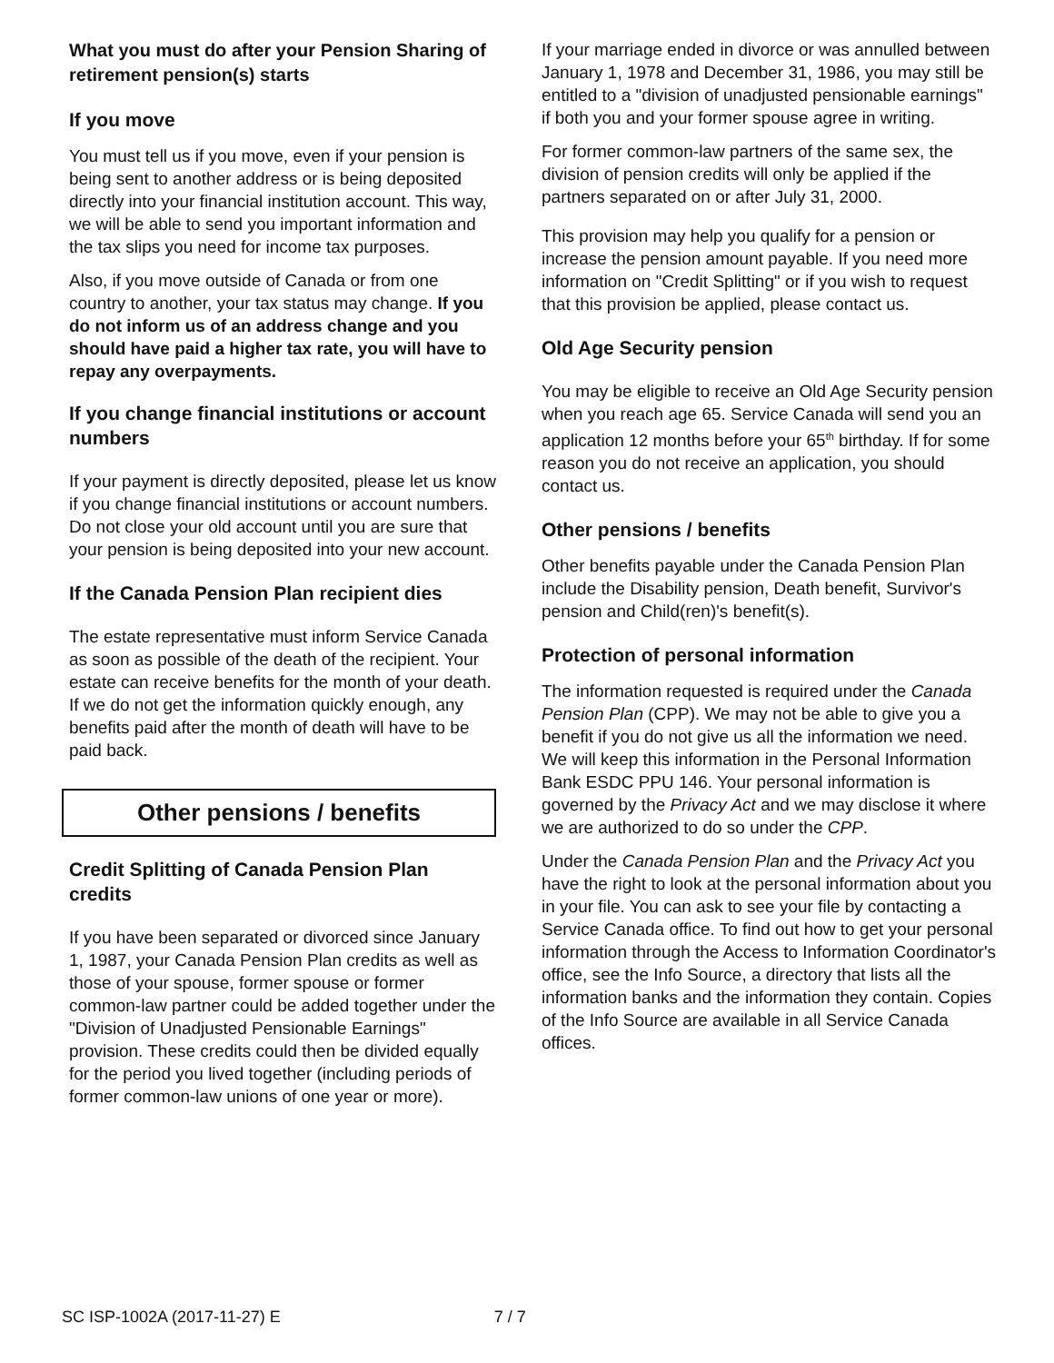What you must do after your Pension Sharing of retirement pension(s) starts
If you move
You must tell us if you move, even if your pension is being sent to another address or is being deposited directly into your financial institution account. This way, we will be able to send you important information and the tax slips you need for income tax purposes.
Also, if you move outside of Canada or from one country to another, your tax status may change. If you do not inform us of an address change and you should have paid a higher tax rate, you will have to repay any overpayments.
If you change financial institutions or account numbers
If your payment is directly deposited, please let us know if you change financial institutions or account numbers. Do not close your old account until you are sure that your pension is being deposited into your new account.
If the Canada Pension Plan recipient dies
The estate representative must inform Service Canada as soon as possible of the death of the recipient. Your estate can receive benefits for the month of your death. If we do not get the information quickly enough, any benefits paid after the month of death will have to be paid back.
Other pensions / benefits
Credit Splitting of Canada Pension Plan credits
If you have been separated or divorced since January 1, 1987, your Canada Pension Plan credits as well as those of your spouse, former spouse or former common-law partner could be added together under the "Division of Unadjusted Pensionable Earnings" provision. These credits could then be divided equally for the period you lived together (including periods of former common-law unions of one year or more).
If your marriage ended in divorce or was annulled between January 1, 1978 and December 31, 1986, you may still be entitled to a "division of unadjusted pensionable earnings" if both you and your former spouse agree in writing.
For former common-law partners of the same sex, the division of pension credits will only be applied if the partners separated on or after July 31, 2000.
This provision may help you qualify for a pension or increase the pension amount payable. If you need more information on "Credit Splitting" or if you wish to request that this provision be applied, please contact us.
Old Age Security pension
You may be eligible to receive an Old Age Security pension when you reach age 65. Service Canada will send you an application 12 months before your 65<sup>th</sup> birthday. If for some reason you do not receive an application, you should contact us.
Other pensions / benefits
Other benefits payable under the Canada Pension Plan include the Disability pension, Death benefit, Survivor's pension and Child(ren)'s benefit(s).
Protection of personal information
The information requested is required under the Canada Pension Plan (CPP). We may not be able to give you a benefit if you do not give us all the information we need. We will keep this information in the Personal Information Bank ESDC PPU 146. Your personal information is governed by the Privacy Act and we may disclose it where we are authorized to do so under the CPP.
Under the Canada Pension Plan and the Privacy Act you have the right to look at the personal information about you in your file. You can ask to see your file by contacting a Service Canada office. To find out how to get your personal information through the Access to Information Coordinator's office, see the Info Source, a directory that lists all the information banks and the information they contain. Copies of the Info Source are available in all Service Canada offices.
SC ISP-1002A (2017-11-27) E 7 / 7